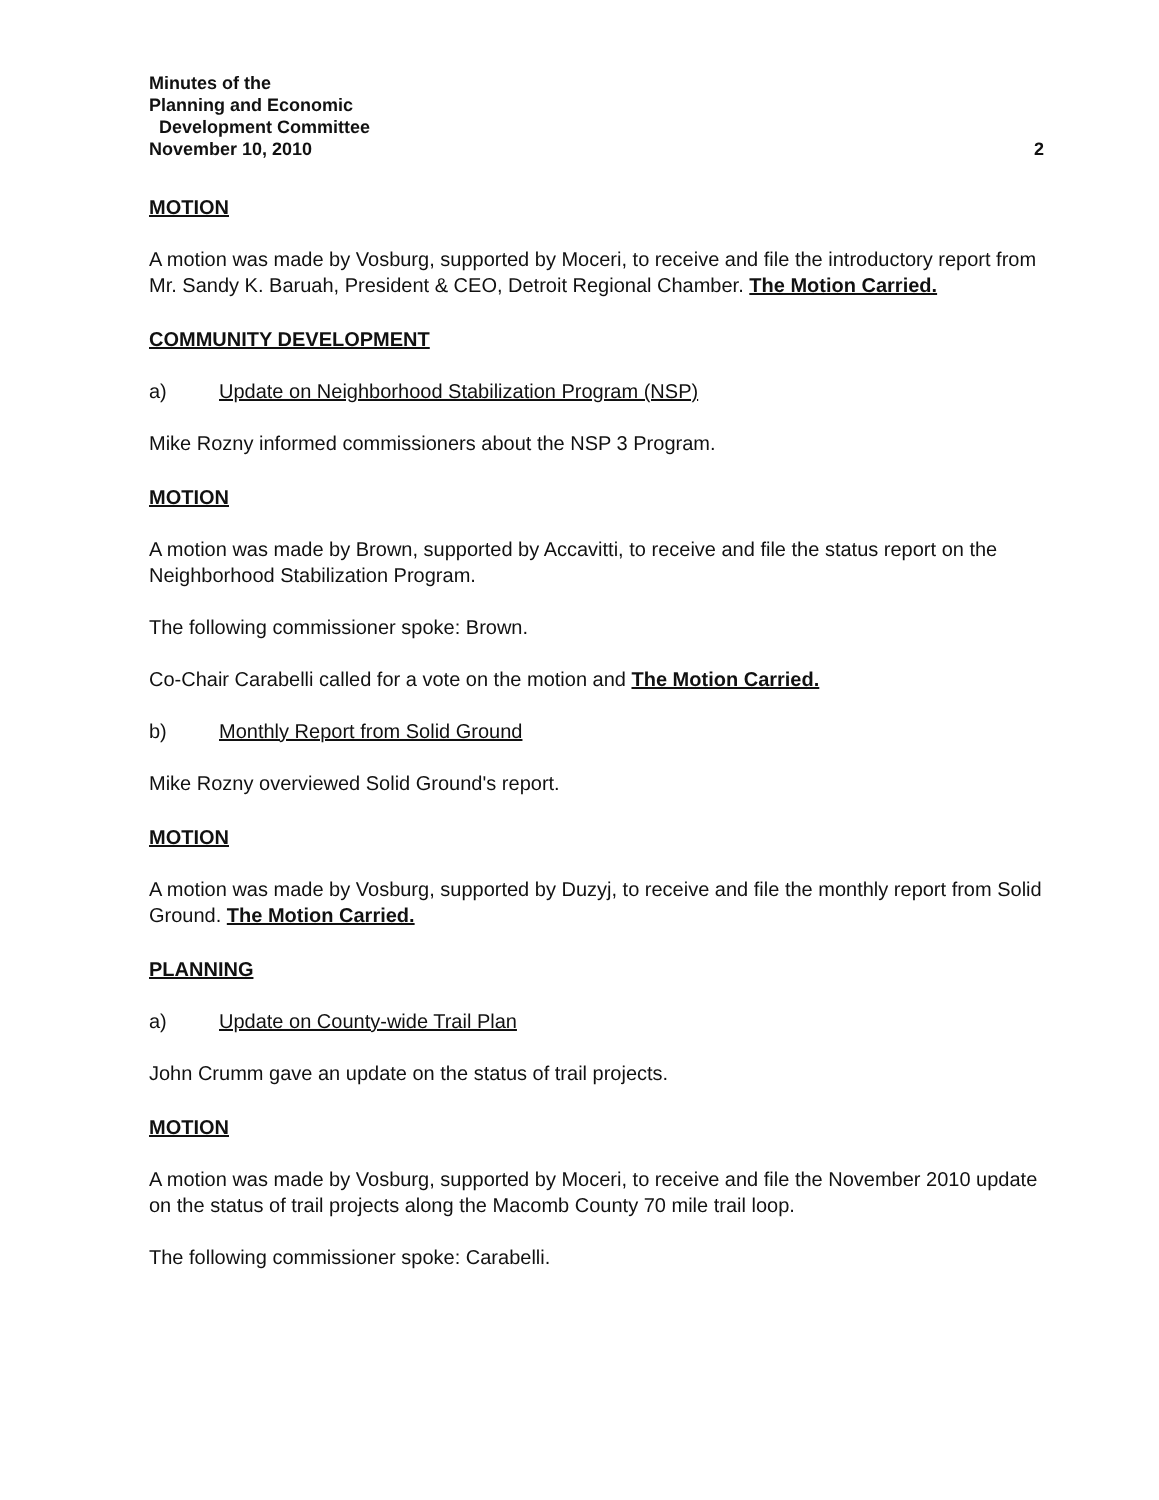Minutes of the
Planning and Economic
Development Committee
November 10, 2010 2
MOTION
A motion was made by Vosburg, supported by Moceri, to receive and file the introductory report from Mr. Sandy K. Baruah, President & CEO, Detroit Regional Chamber. The Motion Carried.
COMMUNITY DEVELOPMENT
a) Update on Neighborhood Stabilization Program (NSP)
Mike Rozny informed commissioners about the NSP 3 Program.
MOTION
A motion was made by Brown, supported by Accavitti, to receive and file the status report on the Neighborhood Stabilization Program.
The following commissioner spoke: Brown.
Co-Chair Carabelli called for a vote on the motion and The Motion Carried.
b) Monthly Report from Solid Ground
Mike Rozny overviewed Solid Ground's report.
MOTION
A motion was made by Vosburg, supported by Duzyj, to receive and file the monthly report from Solid Ground. The Motion Carried.
PLANNING
a) Update on County-wide Trail Plan
John Crumm gave an update on the status of trail projects.
MOTION
A motion was made by Vosburg, supported by Moceri, to receive and file the November 2010 update on the status of trail projects along the Macomb County 70 mile trail loop.
The following commissioner spoke: Carabelli.